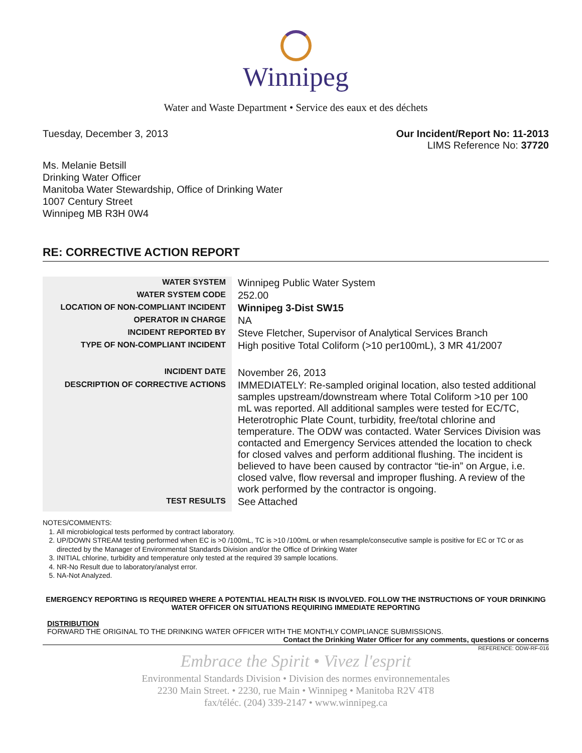Winnipeg
Water and Waste Department • Service des eaux et des déchets
Tuesday, December 3, 2013 Our Incident/Report No: 11-2013
LIMS Reference No: 37720
Ms. Melanie Betsill
Drinking Water Officer
Manitoba Water Stewardship, Office of Drinking Water
1007 Century Street
Winnipeg MB R3H 0W4
RE: CORRECTIVE ACTION REPORT
| WATER SYSTEM | Winnipeg Public Water System |
| WATER SYSTEM CODE | 252.00 |
| LOCATION OF NON-COMPLIANT INCIDENT | Winnipeg 3-Dist SW15 |
| OPERATOR IN CHARGE | NA |
| INCIDENT REPORTED BY | Steve Fletcher, Supervisor of Analytical Services Branch |
| TYPE OF NON-COMPLIANT INCIDENT | High positive Total Coliform (>10 per100mL), 3 MR 41/2007 |
| INCIDENT DATE | November 26, 2013 |
| DESCRIPTION OF CORRECTIVE ACTIONS | IMMEDIATELY: Re-sampled original location, also tested additional samples upstream/downstream where Total Coliform >10 per 100 mL was reported. All additional samples were tested for EC/TC, Heterotrophic Plate Count, turbidity, free/total chlorine and temperature. The ODW was contacted. Water Services Division was contacted and Emergency Services attended the location to check for closed valves and perform additional flushing. The incident is believed to have been caused by contractor “tie-in” on Argue, i.e. closed valve, flow reversal and improper flushing. A review of the work performed by the contractor is ongoing. |
| TEST RESULTS | See Attached |
NOTES/COMMENTS:
1. All microbiological tests performed by contract laboratory.
2. UP/DOWN STREAM testing performed when EC is >0 /100mL, TC is >10 /100mL or when resample/consecutive sample is positive for EC or TC or as directed by the Manager of Environmental Standards Division and/or the Office of Drinking Water
3. INITIAL chlorine, turbidity and temperature only tested at the required 39 sample locations.
4. NR-No Result due to laboratory/analyst error.
5. NA-Not Analyzed.
EMERGENCY REPORTING IS REQUIRED WHERE A POTENTIAL HEALTH RISK IS INVOLVED. FOLLOW THE INSTRUCTIONS OF YOUR DRINKING WATER OFFICER ON SITUATIONS REQUIRING IMMEDIATE REPORTING
DISTRIBUTION
FORWARD THE ORIGINAL TO THE DRINKING WATER OFFICER WITH THE MONTHLY COMPLIANCE SUBMISSIONS.
Contact the Drinking Water Officer for any comments, questions or concerns
REFERENCE: ODW-RF-016
Embrace the Spirit • Vivez l'esprit
Environmental Standards Division • Division des normes environnementales
2230 Main Street. • 2230, rue Main • Winnipeg • Manitoba R2V 4T8
fax/téléc. (204) 339-2147 • www.winnipeg.ca